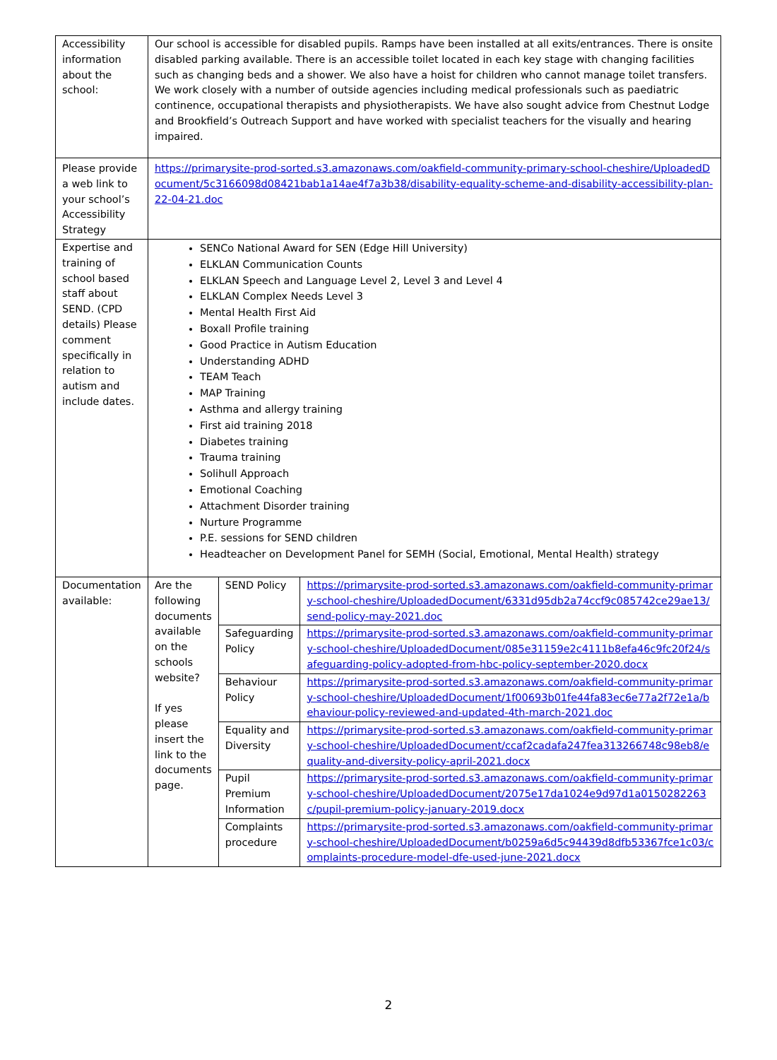| Accessibility information about the school: | Our school is accessible for disabled pupils. Ramps have been installed at all exits/entrances. There is onsite disabled parking available. There is an accessible toilet located in each key stage with changing facilities such as changing beds and a shower. We also have a hoist for children who cannot manage toilet transfers. We work closely with a number of outside agencies including medical professionals such as paediatric continence, occupational therapists and physiotherapists. We have also sought advice from Chestnut Lodge and Brookfield’s Outreach Support and have worked with specialist teachers for the visually and hearing impaired. | | |
| Please provide a web link to your school’s Accessibility Strategy | https://primarysite-prod-sorted.s3.amazonaws.com/oakfield-community-primary-school-cheshire/UploadedDocument/5c3166098d08421bab1a14ae4f7a3b38/disability-equality-scheme-and-disability-accessibility-plan-22-04-21.doc | | |
| Expertise and training of school based staff about SEND. (CPD details) Please comment specifically in relation to autism and include dates. | SENCo National Award for SEN (Edge Hill University) ELKLAN Communication Counts ELKLAN Speech and Language Level 2, Level 3 and Level 4 ELKLAN Complex Needs Level 3 Mental Health First Aid Boxall Profile training Good Practice in Autism Education Understanding ADHD TEAM Teach MAP Training Asthma and allergy training First aid training 2018 Diabetes training Trauma training Solihull Approach Emotional Coaching Attachment Disorder training Nurture Programme P.E. sessions for SEND children Headteacher on Development Panel for SEMH (Social, Emotional, Mental Health) strategy | | |
| Documentation available: | Are the following documents available on the schools website? If yes please insert the link to the documents page. | SEND Policy | https://primarysite-prod-sorted.s3.amazonaws.com/oakfield-community-primary-school-cheshire/UploadedDocument/6331d95db2a74ccf9c085742ce29ae13/send-policy-may-2021.doc |
| | | Safeguarding Policy | https://primarysite-prod-sorted.s3.amazonaws.com/oakfield-community-primary-school-cheshire/UploadedDocument/085e31159e2c4111b8efa46c9fc20f24/safeguarding-policy-adopted-from-hbc-policy-september-2020.docx |
| | | Behaviour Policy | https://primarysite-prod-sorted.s3.amazonaws.com/oakfield-community-primary-school-cheshire/UploadedDocument/1f00693b01fe44fa83ec6e77a2f72e1a/behaviour-policy-reviewed-and-updated-4th-march-2021.doc |
| | | Equality and Diversity | https://primarysite-prod-sorted.s3.amazonaws.com/oakfield-community-primary-school-cheshire/UploadedDocument/ccaf2cadafa247fea313266748c98eb8/equality-and-diversity-policy-april-2021.docx |
| | | Pupil Premium Information | https://primarysite-prod-sorted.s3.amazonaws.com/oakfield-community-primary-school-cheshire/UploadedDocument/2075e17da1024e9d97d1a0150282263c/pupil-premium-policy-january-2019.docx |
| | | Complaints procedure | https://primarysite-prod-sorted.s3.amazonaws.com/oakfield-community-primary-school-cheshire/UploadedDocument/b0259a6d5c94439d8dfb53367fce1c03/complaints-procedure-model-dfe-used-june-2021.docx |
2